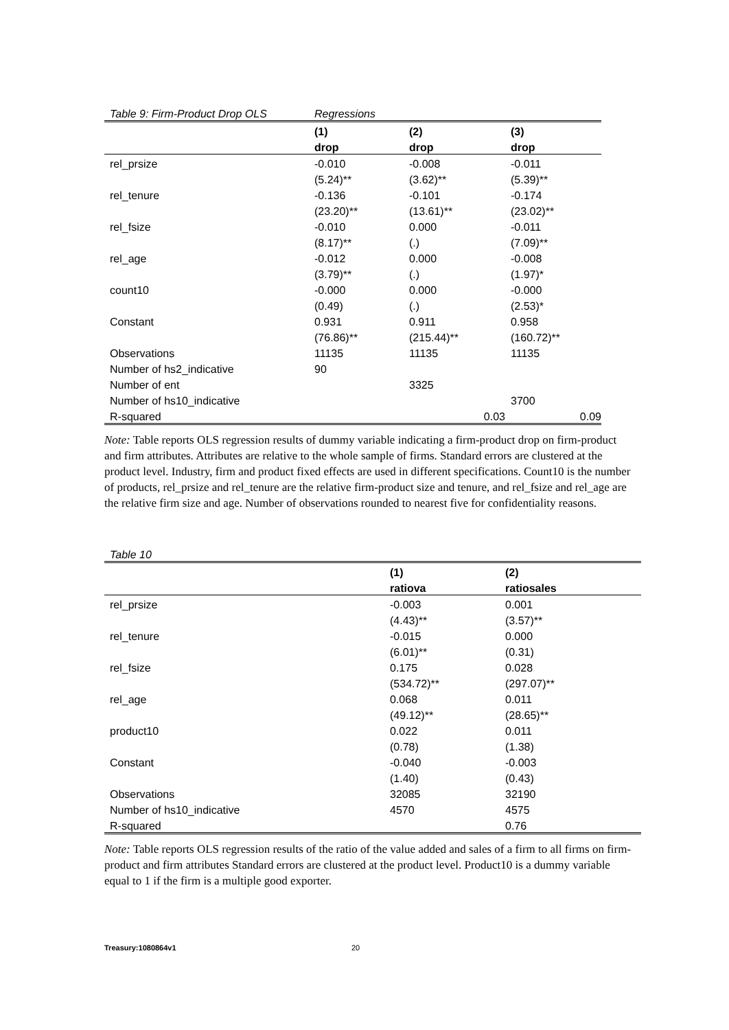| Table 9: Firm-Product Drop OLS | Regressions | | |
| | (1) | (2) | (3) |
| | drop | drop | drop |
| rel_prsize | -0.010 | -0.008 | -0.011 |
| | (5.24)** | (3.62)** | (5.39)** |
| rel_tenure | -0.136 | -0.101 | -0.174 |
| | (23.20)** | (13.61)** | (23.02)** |
| rel_fsize | -0.010 | 0.000 | -0.011 |
| | (8.17)** | (.) | (7.09)** |
| rel_age | -0.012 | 0.000 | -0.008 |
| | (3.79)** | (.) | (1.97)* |
| count10 | -0.000 | 0.000 | -0.000 |
| | (0.49) | (.) | (2.53)* |
| Constant | 0.931 | 0.911 | 0.958 |
| | (76.86)** | (215.44)** | (160.72)** |
| Observations | 11135 | 11135 | 11135 |
| Number of hs2_indicative | 90 | | |
| Number of ent | | 3325 | |
| Number of hs10_indicative | | | 3700 |
| R-squared | | 0.03 | 0.09 |
Note: Table reports OLS regression results of dummy variable indicating a firm-product drop on firm-product and firm attributes. Attributes are relative to the whole sample of firms. Standard errors are clustered at the product level. Industry, firm and product fixed effects are used in different specifications. Count10 is the number of products, rel_prsize and rel_tenure are the relative firm-product size and tenure, and rel_fsize and rel_age are the relative firm size and age. Number of observations rounded to nearest five for confidentiality reasons.
| Table 10 | | |
| | (1) | (2) |
| | ratiova | ratiosales |
| rel_prsize | -0.003 | 0.001 |
| | (4.43)** | (3.57)** |
| rel_tenure | -0.015 | 0.000 |
| | (6.01)** | (0.31) |
| rel_fsize | 0.175 | 0.028 |
| | (534.72)** | (297.07)** |
| rel_age | 0.068 | 0.011 |
| | (49.12)** | (28.65)** |
| product10 | 0.022 | 0.011 |
| | (0.78) | (1.38) |
| Constant | -0.040 | -0.003 |
| | (1.40) | (0.43) |
| Observations | 32085 | 32190 |
| Number of hs10_indicative | 4570 | 4575 |
| R-squared | | 0.76 |
Note: Table reports OLS regression results of the ratio of the value added and sales of a firm to all firms on firm-product and firm attributes Standard errors are clustered at the product level. Product10 is a dummy variable equal to 1 if the firm is a multiple good exporter.
Treasury:1080864v1 20